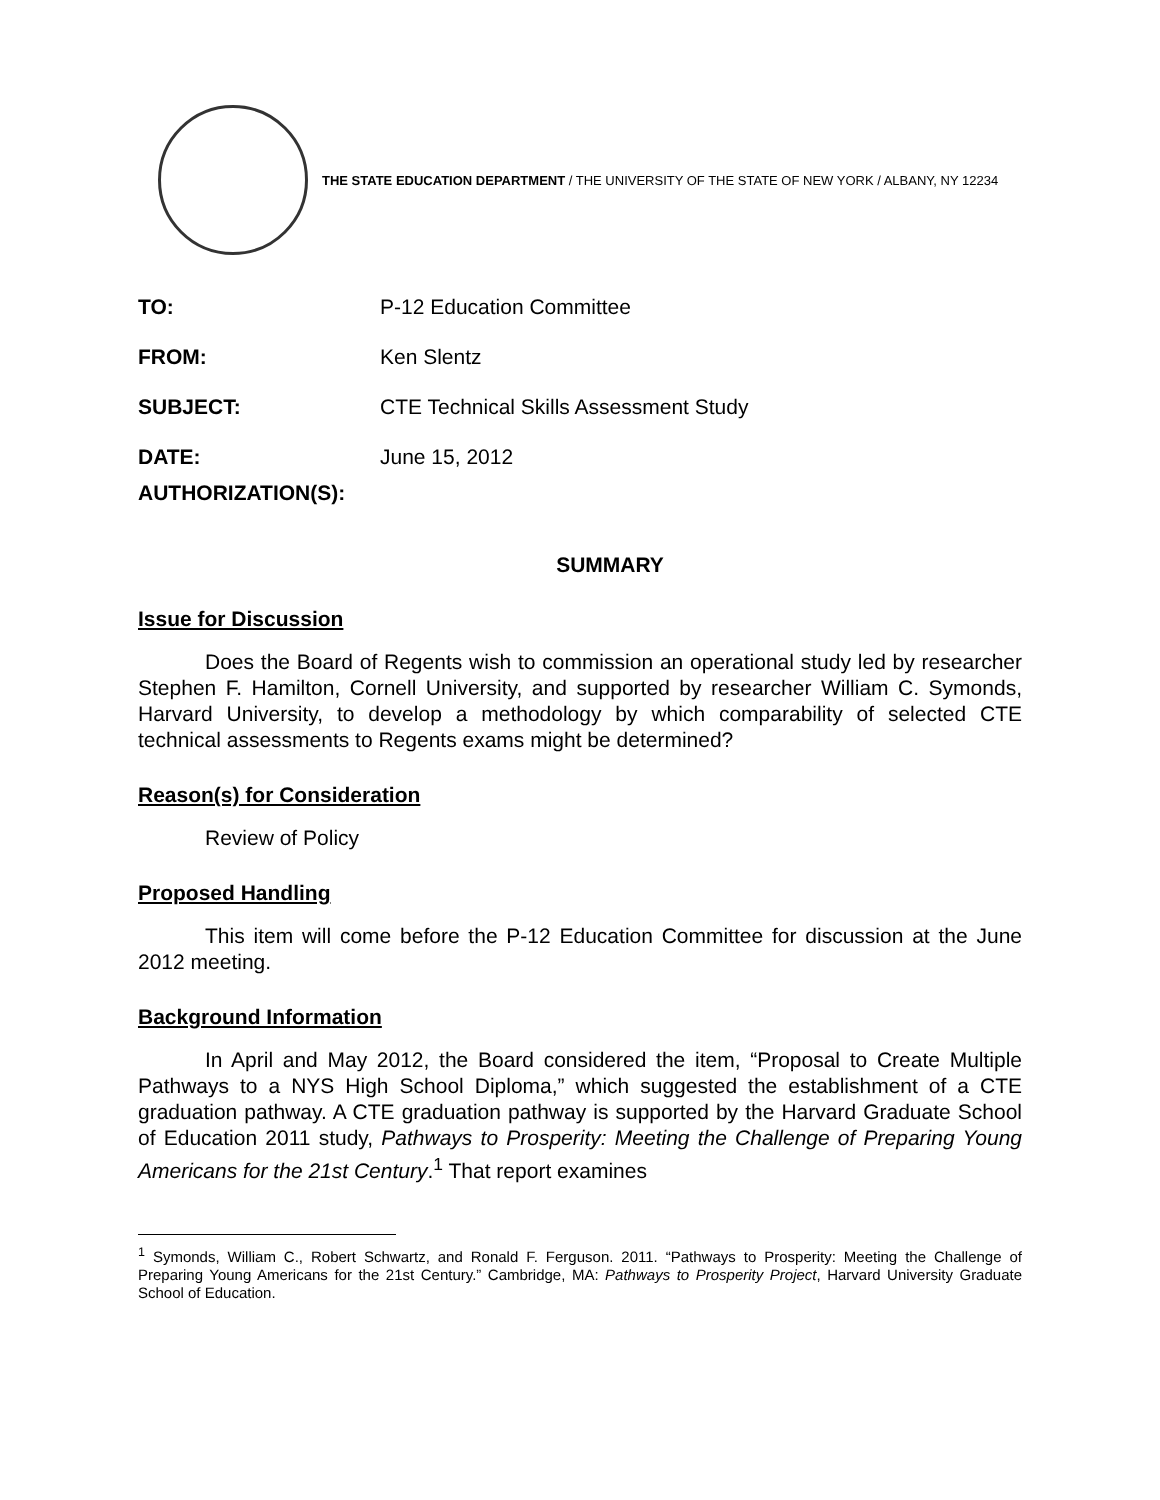THE STATE EDUCATION DEPARTMENT / THE UNIVERSITY OF THE STATE OF NEW YORK / ALBANY, NY 12234
TO: P-12 Education Committee
FROM: Ken Slentz
SUBJECT: CTE Technical Skills Assessment Study
DATE: June 15, 2012
AUTHORIZATION(S):
SUMMARY
Issue for Discussion
Does the Board of Regents wish to commission an operational study led by researcher Stephen F. Hamilton, Cornell University, and supported by researcher William C. Symonds, Harvard University, to develop a methodology by which comparability of selected CTE technical assessments to Regents exams might be determined?
Reason(s) for Consideration
Review of Policy
Proposed Handling
This item will come before the P-12 Education Committee for discussion at the June 2012 meeting.
Background Information
In April and May 2012, the Board considered the item, “Proposal to Create Multiple Pathways to a NYS High School Diploma,” which suggested the establishment of a CTE graduation pathway. A CTE graduation pathway is supported by the Harvard Graduate School of Education 2011 study, Pathways to Prosperity: Meeting the Challenge of Preparing Young Americans for the 21st Century.<sup>1</sup> That report examines
<sup>1</sup> Symonds, William C., Robert Schwartz, and Ronald F. Ferguson. 2011. “Pathways to Prosperity: Meeting the Challenge of Preparing Young Americans for the 21st Century.” Cambridge, MA: Pathways to Prosperity Project, Harvard University Graduate School of Education.